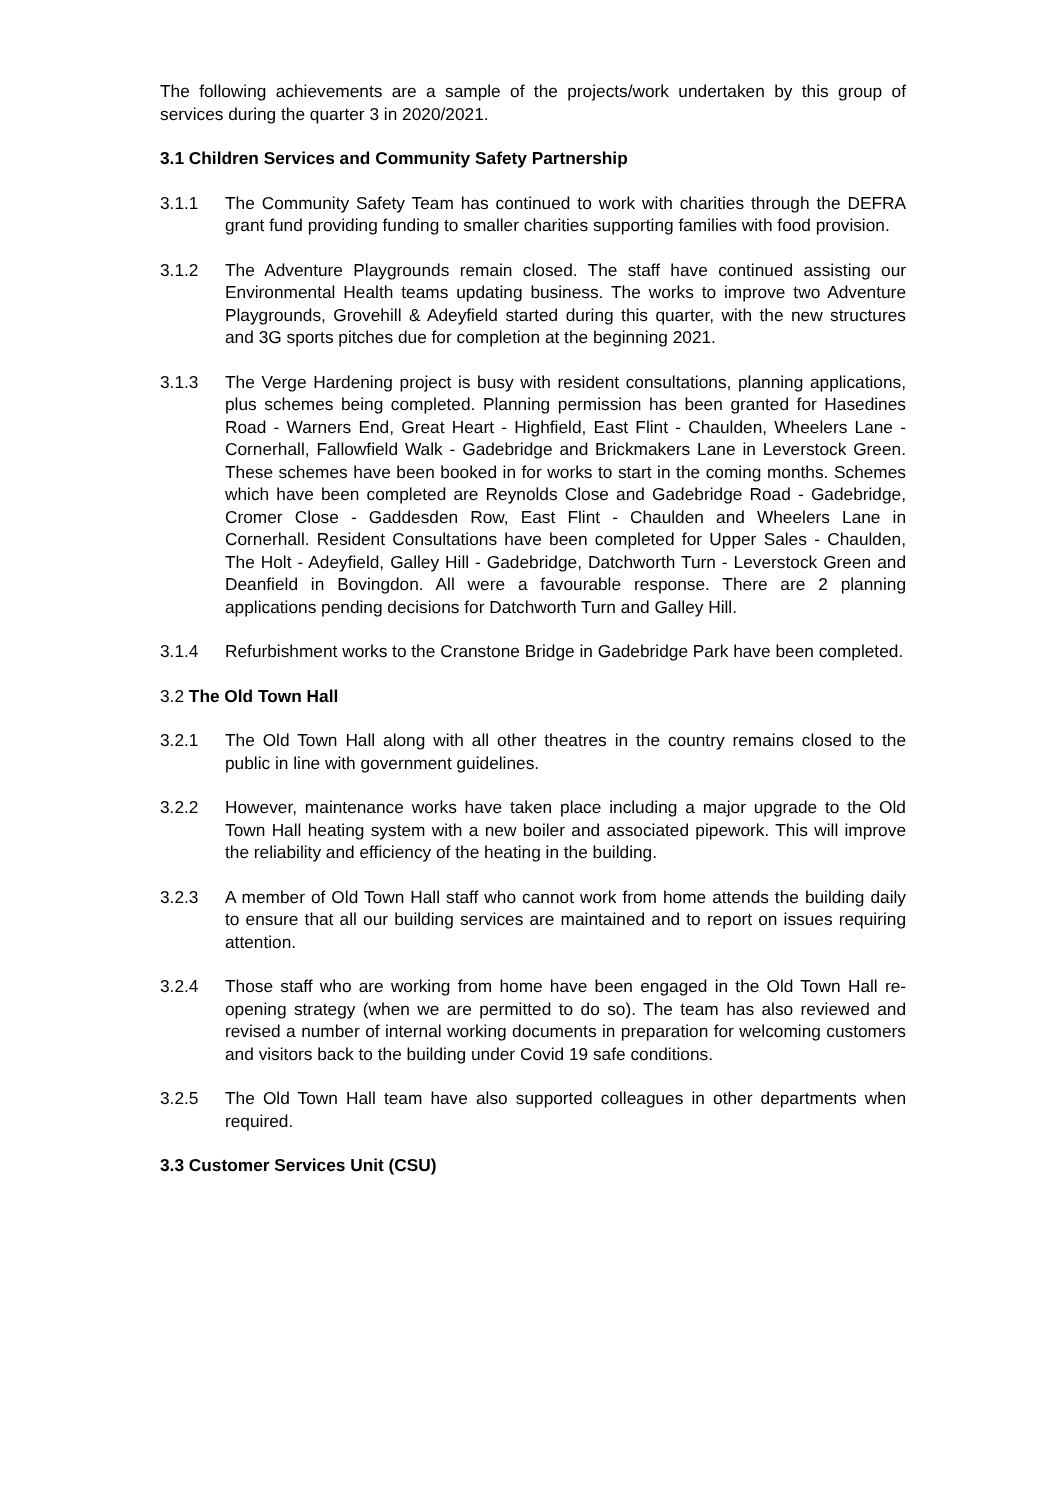The following achievements are a sample of the projects/work undertaken by this group of services during the quarter 3 in 2020/2021.
3.1 Children Services and Community Safety Partnership
3.1.1 The Community Safety Team has continued to work with charities through the DEFRA grant fund providing funding to smaller charities supporting families with food provision.
3.1.2 The Adventure Playgrounds remain closed. The staff have continued assisting our Environmental Health teams updating business. The works to improve two Adventure Playgrounds, Grovehill & Adeyfield started during this quarter, with the new structures and 3G sports pitches due for completion at the beginning 2021.
3.1.3 The Verge Hardening project is busy with resident consultations, planning applications, plus schemes being completed. Planning permission has been granted for Hasedines Road - Warners End, Great Heart - Highfield, East Flint - Chaulden, Wheelers Lane - Cornerhall, Fallowfield Walk - Gadebridge and Brickmakers Lane in Leverstock Green. These schemes have been booked in for works to start in the coming months. Schemes which have been completed are Reynolds Close and Gadebridge Road - Gadebridge, Cromer Close - Gaddesden Row, East Flint - Chaulden and Wheelers Lane in Cornerhall. Resident Consultations have been completed for Upper Sales - Chaulden, The Holt - Adeyfield, Galley Hill - Gadebridge, Datchworth Turn - Leverstock Green and Deanfield in Bovingdon. All were a favourable response. There are 2 planning applications pending decisions for Datchworth Turn and Galley Hill.
3.1.4 Refurbishment works to the Cranstone Bridge in Gadebridge Park have been completed.
3.2 The Old Town Hall
3.2.1 The Old Town Hall along with all other theatres in the country remains closed to the public in line with government guidelines.
3.2.2 However, maintenance works have taken place including a major upgrade to the Old Town Hall heating system with a new boiler and associated pipework. This will improve the reliability and efficiency of the heating in the building.
3.2.3 A member of Old Town Hall staff who cannot work from home attends the building daily to ensure that all our building services are maintained and to report on issues requiring attention.
3.2.4 Those staff who are working from home have been engaged in the Old Town Hall re-opening strategy (when we are permitted to do so). The team has also reviewed and revised a number of internal working documents in preparation for welcoming customers and visitors back to the building under Covid 19 safe conditions.
3.2.5 The Old Town Hall team have also supported colleagues in other departments when required.
3.3 Customer Services Unit (CSU)